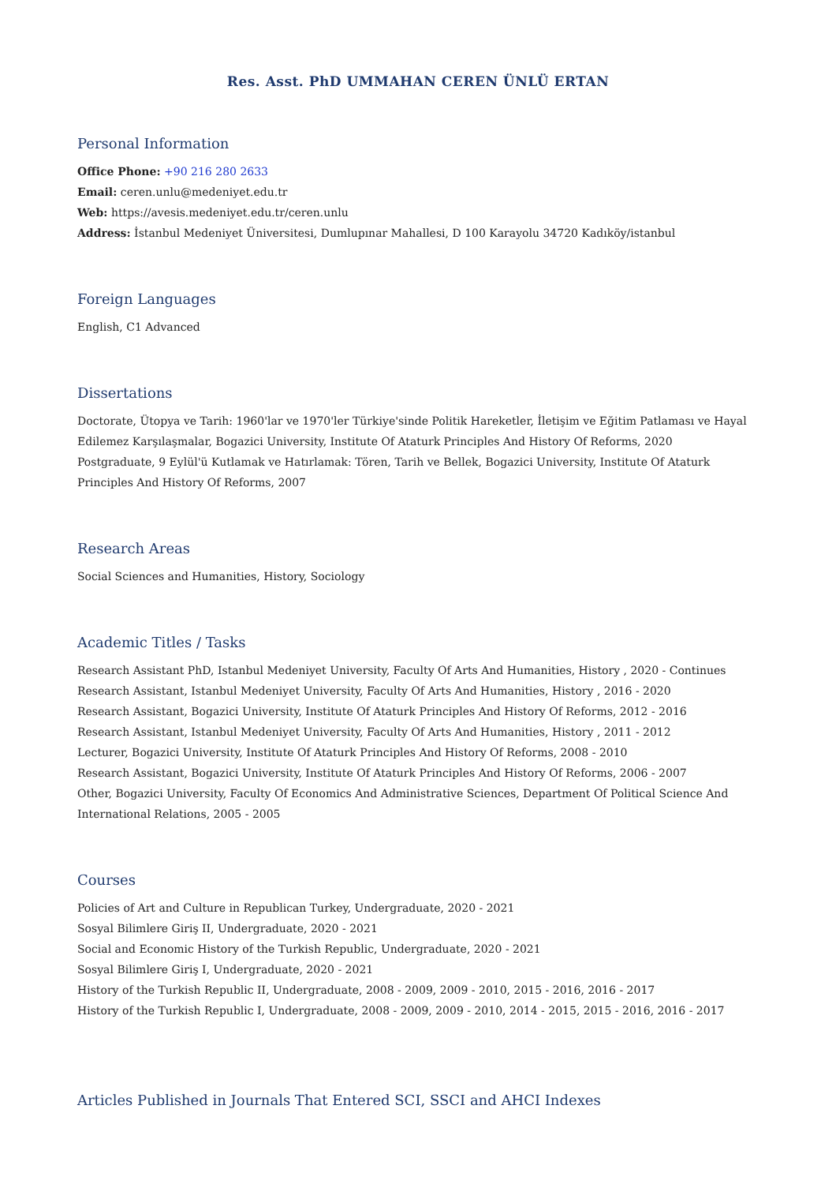Res. Asst. PhD UMMAHAN CEREN ÜNLÜ ERTAN
Personal Information
Office Phone: +90 216 280 2633
Email: ceren.unlu@medeniyet.edu.tr
Web: https://avesis.medeniyet.edu.tr/ceren.unlu
Address: İstanbul Medeniyet Üniversitesi, Dumlupınar Mahallesi, D 100 Karayolu 34720 Kadıköy/istanbul
Foreign Languages
English, C1 Advanced
Dissertations
Doctorate, Ütopya ve Tarih: 1960'lar ve 1970'ler Türkiye'sinde Politik Hareketler, İletişim ve Eğitim Patlaması ve Hayal Edilemez Karşılaşmalar, Bogazici University, Institute Of Ataturk Principles And History Of Reforms, 2020
Postgraduate, 9 Eylül'ü Kutlamak ve Hatırlamak: Tören, Tarih ve Bellek, Bogazici University, Institute Of Ataturk Principles And History Of Reforms, 2007
Research Areas
Social Sciences and Humanities, History, Sociology
Academic Titles / Tasks
Research Assistant PhD, Istanbul Medeniyet University, Faculty Of Arts And Humanities, History , 2020 - Continues
Research Assistant, Istanbul Medeniyet University, Faculty Of Arts And Humanities, History , 2016 - 2020
Research Assistant, Bogazici University, Institute Of Ataturk Principles And History Of Reforms, 2012 - 2016
Research Assistant, Istanbul Medeniyet University, Faculty Of Arts And Humanities, History , 2011 - 2012
Lecturer, Bogazici University, Institute Of Ataturk Principles And History Of Reforms, 2008 - 2010
Research Assistant, Bogazici University, Institute Of Ataturk Principles And History Of Reforms, 2006 - 2007
Other, Bogazici University, Faculty Of Economics And Administrative Sciences, Department Of Political Science And International Relations, 2005 - 2005
Courses
Policies of Art and Culture in Republican Turkey, Undergraduate, 2020 - 2021
Sosyal Bilimlere Giriş II, Undergraduate, 2020 - 2021
Social and Economic History of the Turkish Republic, Undergraduate, 2020 - 2021
Sosyal Bilimlere Giriş I, Undergraduate, 2020 - 2021
History of the Turkish Republic II, Undergraduate, 2008 - 2009, 2009 - 2010, 2015 - 2016, 2016 - 2017
History of the Turkish Republic I, Undergraduate, 2008 - 2009, 2009 - 2010, 2014 - 2015, 2015 - 2016, 2016 - 2017
Articles Published in Journals That Entered SCI, SSCI and AHCI Indexes